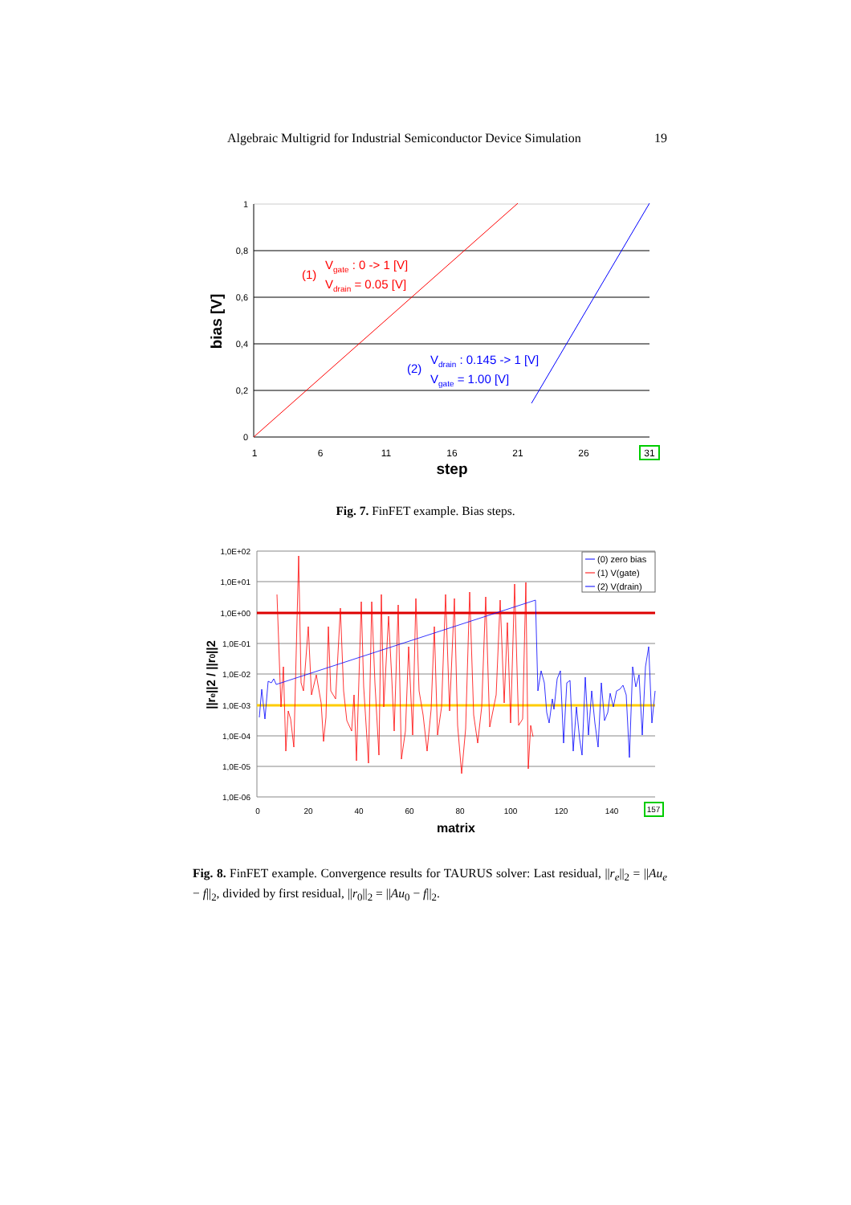Algebraic Multigrid for Industrial Semiconductor Device Simulation 19
1
0,8
0,6
0,4
0,2
0
1
6
11
16
21
26
31
step
bias [V]
(1)
Vgate : 0 -> 1 [V]
Vdrain = 0.05 [V]
(2)
Vdrain : 0.145 -> 1 [V]
Vgate = 1.00 [V]
Fig. 7. FinFET example. Bias steps.
1,0E+02
1,0E+01
1,0E+00
1,0E-01
1,0E-02
1,0E-03
1,0E-04
1,0E-05
1,0E-06
0
20
40
60
80
100
120
140
157
matrix
||re||2 / ||r0||2
(0) zero bias
(1) V(gate)
(2) V(drain)
Fig. 8. FinFET example. Convergence results for TAURUS solver: Last residual, ||r<sub>e</sub>||<sub>2</sub> = ||Au<sub>e</sub> − f||<sub>2</sub>, divided by first residual, ||r<sub>0</sub>||<sub>2</sub> = ||Au<sub>0</sub> − f||<sub>2</sub>.